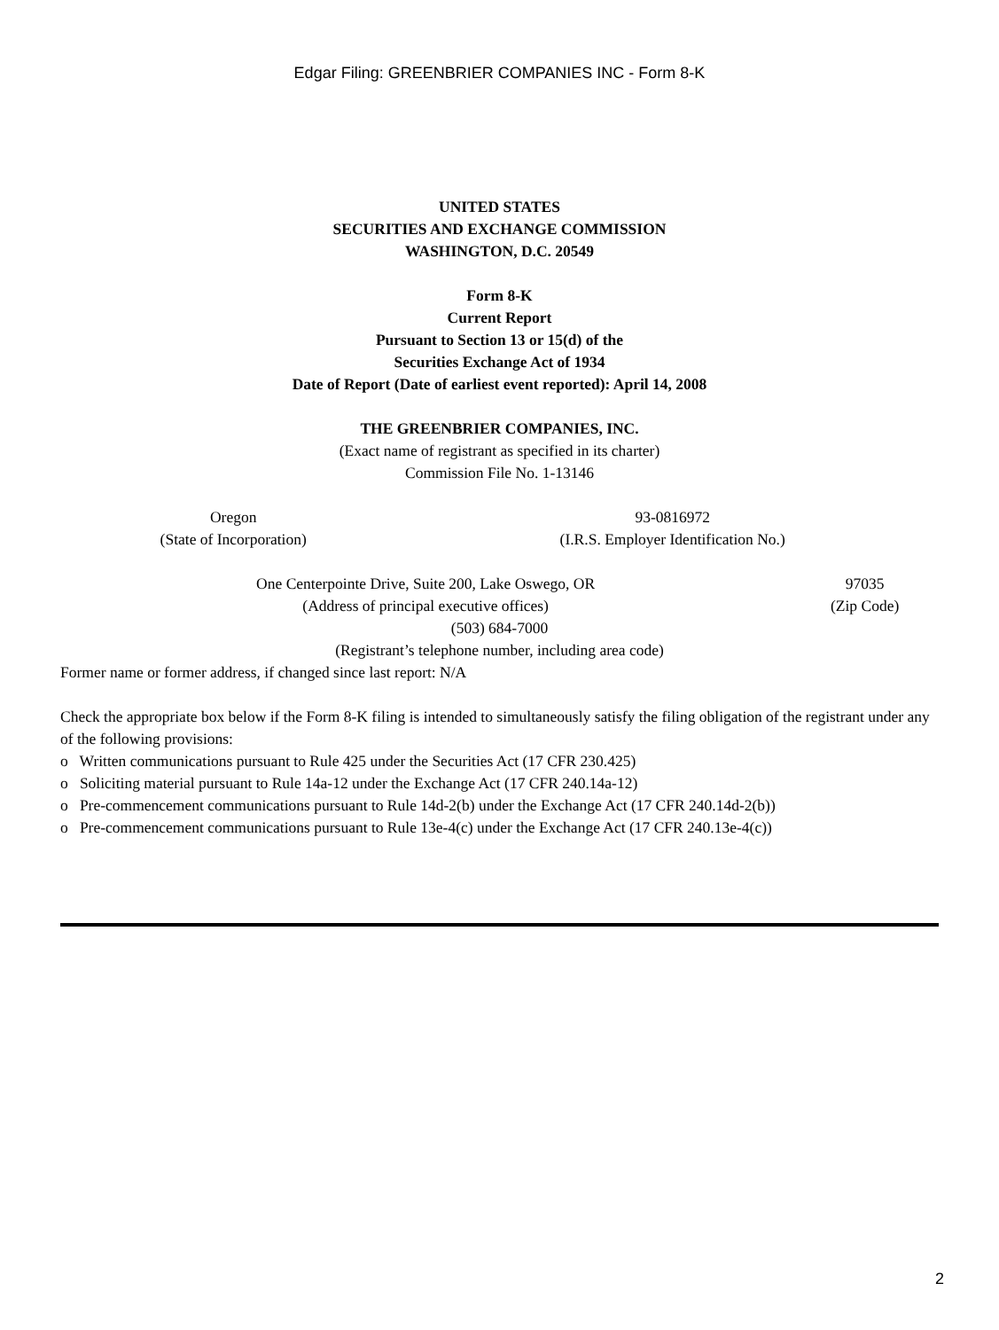Edgar Filing: GREENBRIER COMPANIES INC - Form 8-K
UNITED STATES
SECURITIES AND EXCHANGE COMMISSION
WASHINGTON, D.C. 20549
Form 8-K
Current Report
Pursuant to Section 13 or 15(d) of the
Securities Exchange Act of 1934
Date of Report (Date of earliest event reported): April 14, 2008
THE GREENBRIER COMPANIES, INC.
(Exact name of registrant as specified in its charter)
Commission File No. 1-13146
| Oregon | 93-0816972 |
| (State of Incorporation) | (I.R.S. Employer Identification No.) |
| One Centerpointe Drive, Suite 200, Lake Oswego, OR | 97035 |
| (Address of principal executive offices) | (Zip Code) |
(503) 684-7000
(Registrant’s telephone number, including area code)
Former name or former address, if changed since last report: N/A
Check the appropriate box below if the Form 8-K filing is intended to simultaneously satisfy the filing obligation of the registrant under any of the following provisions:
o Written communications pursuant to Rule 425 under the Securities Act (17 CFR 230.425)
o Soliciting material pursuant to Rule 14a-12 under the Exchange Act (17 CFR 240.14a-12)
o Pre-commencement communications pursuant to Rule 14d-2(b) under the Exchange Act (17 CFR 240.14d-2(b))
o Pre-commencement communications pursuant to Rule 13e-4(c) under the Exchange Act (17 CFR 240.13e-4(c))
2